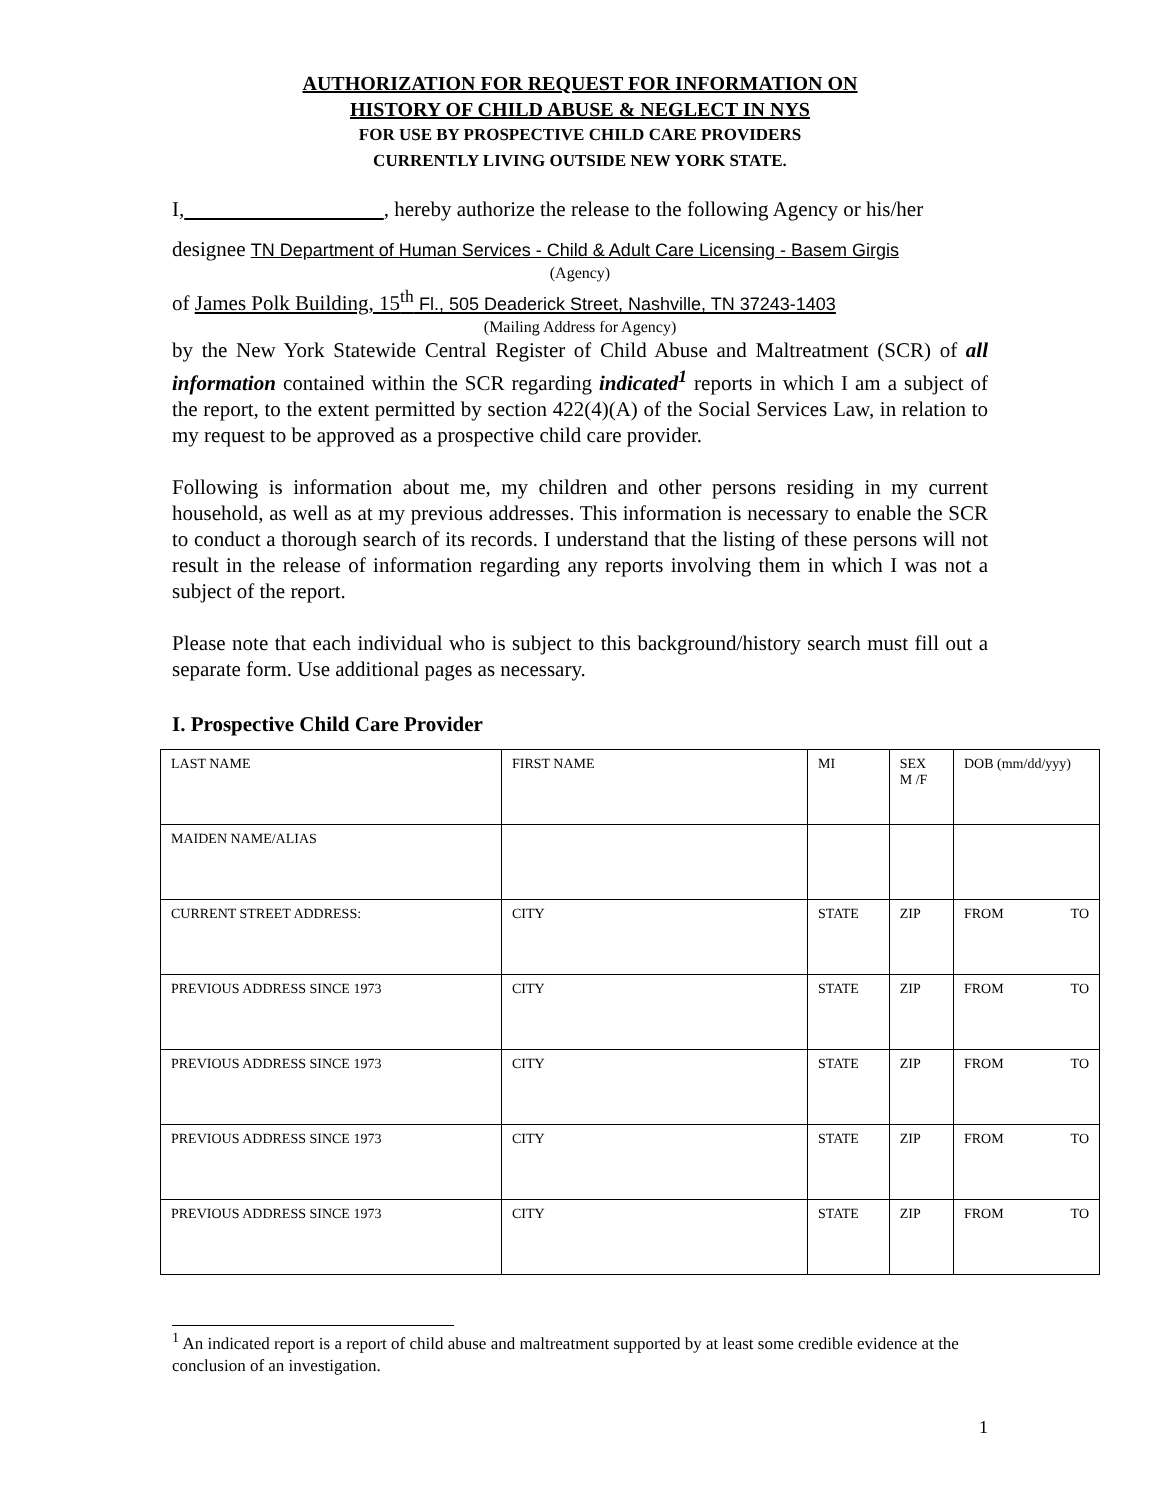AUTHORIZATION FOR REQUEST FOR INFORMATION ON
HISTORY OF CHILD ABUSE & NEGLECT IN NYS
FOR USE BY PROSPECTIVE CHILD CARE PROVIDERS
CURRENTLY LIVING OUTSIDE NEW YORK STATE.
I, , hereby authorize the release to the following Agency or his/her
designee TN Department of Human Services - Child & Adult Care Licensing - Basem Girgis
(Agency)
of James Polk Building, 15<sup>th</sup> Fl., 505 Deaderick Street, Nashville, TN 37243-1403
(Mailing Address for Agency)
by the New York Statewide Central Register of Child Abuse and Maltreatment (SCR) of all information contained within the SCR regarding indicated<sup>1</sup> reports in which I am a subject of the report, to the extent permitted by section 422(4)(A) of the Social Services Law, in relation to my request to be approved as a prospective child care provider.
Following is information about me, my children and other persons residing in my current household, as well as at my previous addresses. This information is necessary to enable the SCR to conduct a thorough search of its records. I understand that the listing of these persons will not result in the release of information regarding any reports involving them in which I was not a subject of the report.
Please note that each individual who is subject to this background/history search must fill out a separate form. Use additional pages as necessary.
I. Prospective Child Care Provider
| LAST NAME | FIRST NAME | MI | SEX M /F | DOB (mm/dd/yyy) |
| MAIDEN NAME/ALIAS | | | | |
| CURRENT STREET ADDRESS: | CITY | STATE | ZIP | FROM TO |
| PREVIOUS ADDRESS SINCE 1973 | CITY | STATE | ZIP | FROM TO |
| PREVIOUS ADDRESS SINCE 1973 | CITY | STATE | ZIP | FROM TO |
| PREVIOUS ADDRESS SINCE 1973 | CITY | STATE | ZIP | FROM TO |
| PREVIOUS ADDRESS SINCE 1973 | CITY | STATE | ZIP | FROM TO |
<sup>1</sup> An indicated report is a report of child abuse and maltreatment supported by at least some credible evidence at the conclusion of an investigation.
1